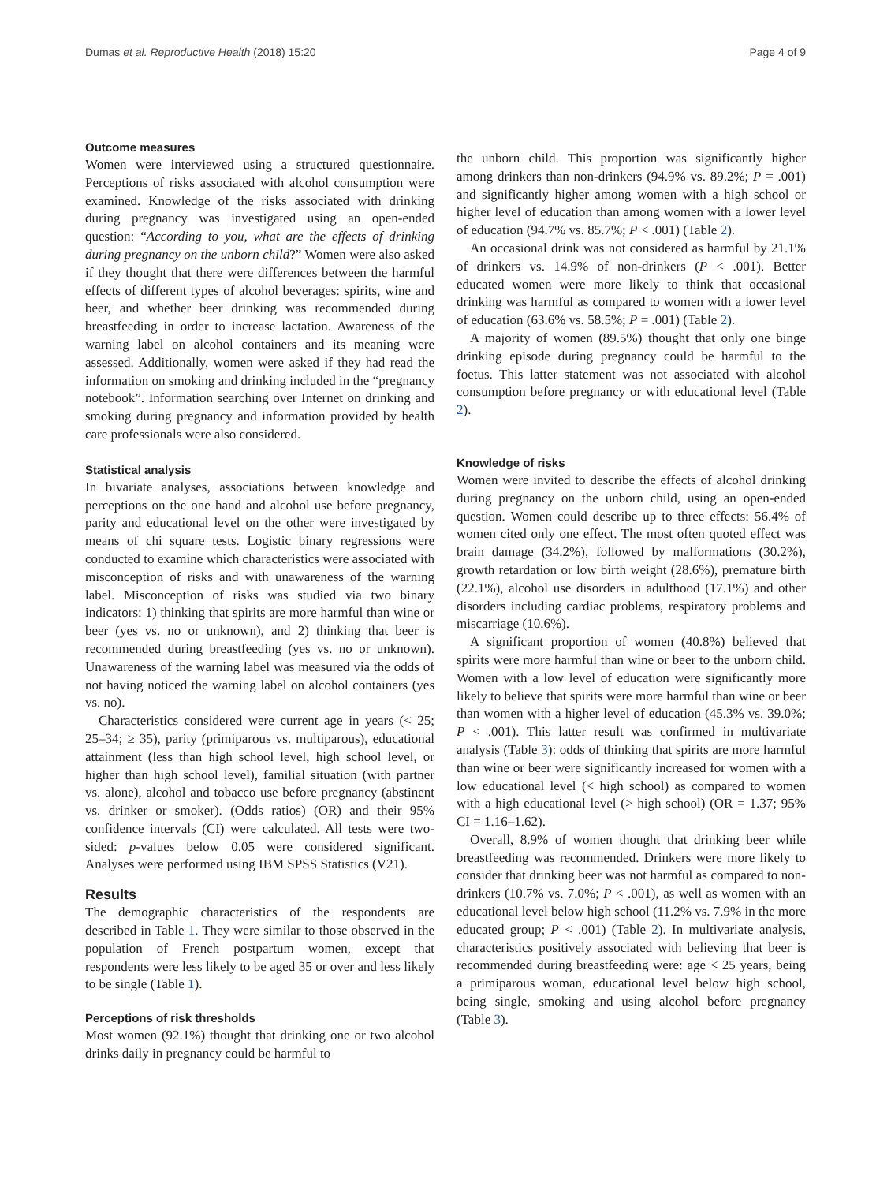Dumas et al. Reproductive Health (2018) 15:20 Page 4 of 9
Outcome measures
Women were interviewed using a structured questionnaire. Perceptions of risks associated with alcohol consumption were examined. Knowledge of the risks associated with drinking during pregnancy was investigated using an open-ended question: “According to you, what are the effects of drinking during pregnancy on the unborn child?” Women were also asked if they thought that there were differences between the harmful effects of different types of alcohol beverages: spirits, wine and beer, and whether beer drinking was recommended during breastfeeding in order to increase lactation. Awareness of the warning label on alcohol containers and its meaning were assessed. Additionally, women were asked if they had read the information on smoking and drinking included in the “pregnancy notebook”. Information searching over Internet on drinking and smoking during pregnancy and information provided by health care professionals were also considered.
Statistical analysis
In bivariate analyses, associations between knowledge and perceptions on the one hand and alcohol use before pregnancy, parity and educational level on the other were investigated by means of chi square tests. Logistic binary regressions were conducted to examine which characteristics were associated with misconception of risks and with unawareness of the warning label. Misconception of risks was studied via two binary indicators: 1) thinking that spirits are more harmful than wine or beer (yes vs. no or unknown), and 2) thinking that beer is recommended during breastfeeding (yes vs. no or unknown). Unawareness of the warning label was measured via the odds of not having noticed the warning label on alcohol containers (yes vs. no).
Characteristics considered were current age in years (< 25; 25–34; ≥ 35), parity (primiparous vs. multiparous), educational attainment (less than high school level, high school level, or higher than high school level), familial situation (with partner vs. alone), alcohol and tobacco use before pregnancy (abstinent vs. drinker or smoker). (Odds ratios) (OR) and their 95% confidence intervals (CI) were calculated. All tests were two-sided: p-values below 0.05 were considered significant. Analyses were performed using IBM SPSS Statistics (V21).
Results
The demographic characteristics of the respondents are described in Table 1. They were similar to those observed in the population of French postpartum women, except that respondents were less likely to be aged 35 or over and less likely to be single (Table 1).
Perceptions of risk thresholds
Most women (92.1%) thought that drinking one or two alcohol drinks daily in pregnancy could be harmful to
the unborn child. This proportion was significantly higher among drinkers than non-drinkers (94.9% vs. 89.2%; P = .001) and significantly higher among women with a high school or higher level of education than among women with a lower level of education (94.7% vs. 85.7%; P < .001) (Table 2).
An occasional drink was not considered as harmful by 21.1% of drinkers vs. 14.9% of non-drinkers (P < .001). Better educated women were more likely to think that occasional drinking was harmful as compared to women with a lower level of education (63.6% vs. 58.5%; P = .001) (Table 2).
A majority of women (89.5%) thought that only one binge drinking episode during pregnancy could be harmful to the foetus. This latter statement was not associated with alcohol consumption before pregnancy or with educational level (Table 2).
Knowledge of risks
Women were invited to describe the effects of alcohol drinking during pregnancy on the unborn child, using an open-ended question. Women could describe up to three effects: 56.4% of women cited only one effect. The most often quoted effect was brain damage (34.2%), followed by malformations (30.2%), growth retardation or low birth weight (28.6%), premature birth (22.1%), alcohol use disorders in adulthood (17.1%) and other disorders including cardiac problems, respiratory problems and miscarriage (10.6%).
A significant proportion of women (40.8%) believed that spirits were more harmful than wine or beer to the unborn child. Women with a low level of education were significantly more likely to believe that spirits were more harmful than wine or beer than women with a higher level of education (45.3% vs. 39.0%; P < .001). This latter result was confirmed in multivariate analysis (Table 3): odds of thinking that spirits are more harmful than wine or beer were significantly increased for women with a low educational level (< high school) as compared to women with a high educational level (> high school) (OR = 1.37; 95% CI = 1.16–1.62).
Overall, 8.9% of women thought that drinking beer while breastfeeding was recommended. Drinkers were more likely to consider that drinking beer was not harmful as compared to non-drinkers (10.7% vs. 7.0%; P < .001), as well as women with an educational level below high school (11.2% vs. 7.9% in the more educated group; P < .001) (Table 2). In multivariate analysis, characteristics positively associated with believing that beer is recommended during breastfeeding were: age < 25 years, being a primiparous woman, educational level below high school, being single, smoking and using alcohol before pregnancy (Table 3).